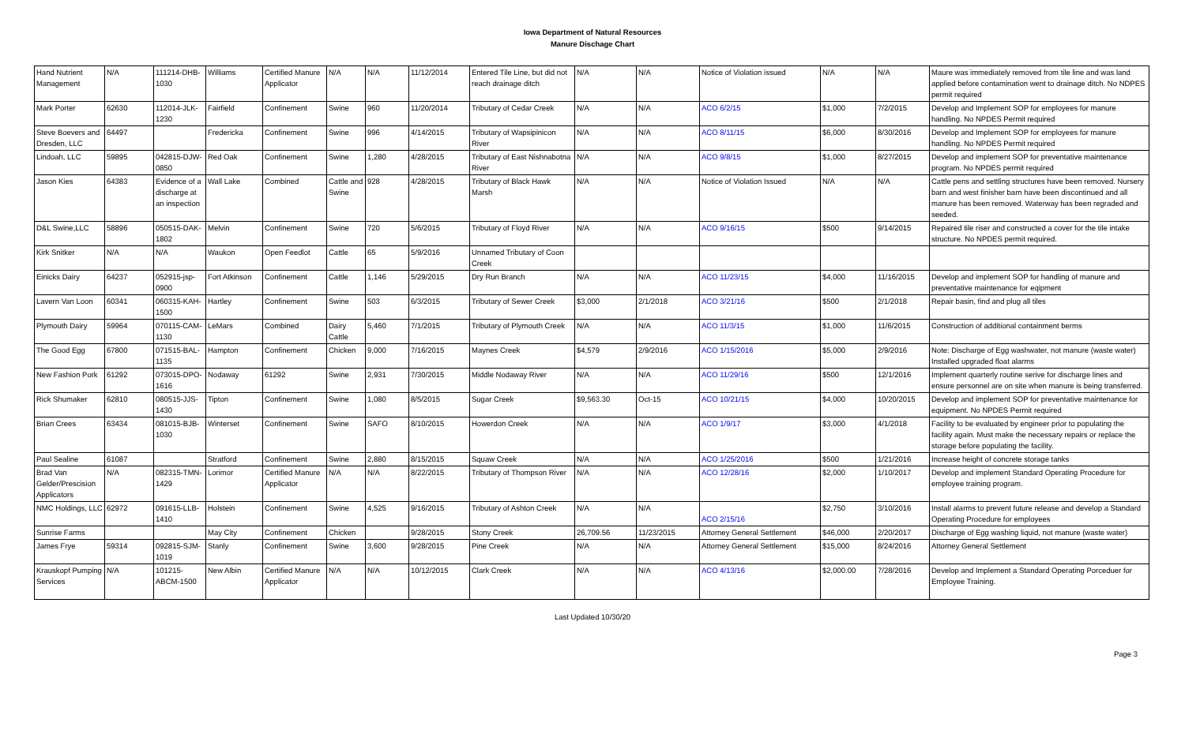Iowa Department of Natural Resources
Manure Dischage Chart
| Hand Nutrient Management | N/A | 111214-DHB-1030 | Williams | Certified Manure Applicator | N/A | N/A | 11/12/2014 | Entered Tile Line, but did not reach drainage ditch | N/A | N/A | Notice of Violation issued | N/A | N/A | Maure was immediately removed from tile line and was land applied before contamination went to drainage ditch. No NDPES permit required |
| Mark Porter | 62630 | 112014-JLK-1230 | Fairfield | Confinement | Swine | 960 | 11/20/2014 | Tributary of Cedar Creek | N/A | N/A | ACO 6/2/15 | $1,000 | 7/2/2015 | Develop and Implement SOP for employees for manure handling. No NPDES Permit required |
| Steve Boevers and Dresden, LLC | 64497 | | Fredericka | Confinement | Swine | 996 | 4/14/2015 | Tributary of Wapsipinicon River | N/A | N/A | ACO 8/11/15 | $6,000 | 8/30/2016 | Develop and Implement SOP for employees for manure handling. No NPDES Permit required |
| Lindoah, LLC | 59895 | 042815-DJW-0850 | Red Oak | Confinement | Swine | 1,280 | 4/28/2015 | Tributary of East Nishnabotna River | N/A | N/A | ACO 9/8/15 | $1,000 | 8/27/2015 | Develop and implement SOP for preventative maintenance program. No NPDES permit required |
| Jason Kies | 64383 | Evidence of a discharge at an inspection | Wall Lake | Combined | Cattle and Swine | 928 | 4/28/2015 | Tributary of Black Hawk Marsh | N/A | N/A | Notice of Violation Issued | N/A | N/A | Cattle pens and settling structures have been removed. Nursery barn and west finisher barn have been discontinued and all manure has been removed. Waterway has been regraded and seeded. |
| D&L Swine,LLC | 58896 | 050515-DAK-1802 | Melvin | Confinement | Swine | 720 | 5/6/2015 | Tributary of Floyd River | N/A | N/A | ACO 9/16/15 | $500 | 9/14/2015 | Repaired tile riser and constructed a cover for the tile intake structure. No NPDES permit required. |
| Kirk Snitker | N/A | N/A | Waukon | Open Feedlot | Cattle | 65 | 5/9/2016 | Unnamed Tributary of Coon Creek | | | | | | |
| Einicks Dairy | 64237 | 052915-jsp-0900 | Fort Atkinson | Confinement | Cattle | 1,146 | 5/29/2015 | Dry Run Branch | N/A | N/A | ACO 11/23/15 | $4,000 | 11/16/2015 | Develop and implement SOP for handling of manure and preventative maintenance for eqipment |
| Lavern Van Loon | 60341 | 060315-KAH-1500 | Hartley | Confinement | Swine | 503 | 6/3/2015 | Tributary of Sewer Creek | $3,000 | 2/1/2018 | ACO 3/21/16 | $500 | 2/1/2018 | Repair basin, find and plug all tiles |
| Plymouth Dairy | 59964 | 070115-CAM-1130 | LeMars | Combined | Dairy Cattle | 5,460 | 7/1/2015 | Tributary of Plymouth Creek | N/A | N/A | ACO 11/3/15 | $1,000 | 11/6/2015 | Construction of additional containment berms |
| The Good Egg | 67800 | 071515-BAL-1135 | Hampton | Confinement | Chicken | 9,000 | 7/16/2015 | Maynes Creek | $4,579 | 2/9/2016 | ACO 1/15/2016 | $5,000 | 2/9/2016 | Note: Discharge of Egg washwater, not manure (waste water) Installed upgraded float alarms |
| New Fashion Pork | 61292 | 073015-DPO-1616 | Nodaway | 61292 | Swine | 2,931 | 7/30/2015 | Middle Nodaway River | N/A | N/A | ACO 11/29/16 | $500 | 12/1/2016 | Implement quarterly routine serive for discharge lines and ensure personnel are on site when manure is being transferred. |
| Rick Shumaker | 62810 | 080515-JJS-1430 | Tipton | Confinement | Swine | 1,080 | 8/5/2015 | Sugar Creek | $9,563.30 | Oct-15 | ACO 10/21/15 | $4,000 | 10/20/2015 | Develop and implement SOP for preventative maintenance for equipment. No NPDES Permit required |
| Brian Crees | 63434 | 081015-BJB-1030 | Winterset | Confinement | Swine | SAFO | 8/10/2015 | Howerdon Creek | N/A | N/A | ACO 1/9/17 | $3,000 | 4/1/2018 | Facility to be evaluated by engineer prior to populating the facility again. Must make the necessary repairs or replace the storage before populating the facility. |
| Paul Sealine | 61087 | | Stratford | Confinement | Swine | 2,880 | 8/15/2015 | Squaw Creek | N/A | N/A | ACO 1/25/2016 | $500 | 1/21/2016 | Increase height of concrete storage tanks |
| Brad Van Gelder/Prescision Applicators | N/A | 082315-TMN-1429 | Lorimor | Certified Manure Applicator | N/A | N/A | 8/22/2015 | Tributary of Thompson River | N/A | N/A | ACO 12/28/16 | $2,000 | 1/10/2017 | Develop and implement Standard Operating Procedure for employee training program. |
| NMC Holdings, LLC | 62972 | 091615-LLB-1410 | Holstein | Confinement | Swine | 4,525 | 9/16/2015 | Tributary of Ashton Creek | N/A | N/A | ACO 2/15/16 | $2,750 | 3/10/2016 | Install alarms to prevent future release and develop a Standard Operating Procedure for employees |
| Sunrise Farms | | | May City | Confinement | Chicken | | 9/28/2015 | Stony Creek | 26,709.56 | 11/23/2015 | Attorney General Settlement | $46,000 | 2/20/2017 | Discharge of Egg washing liquid, not manure (waste water) |
| James Frye | 59314 | 092815-SJM-1019 | Stanly | Confinement | Swine | 3,600 | 9/28/2015 | Pine Creek | N/A | N/A | Attorney General Settlement | $15,000 | 8/24/2016 | Attorney General Settlement |
| Krauskopf Pumping Services | N/A | 101215-ABCM-1500 | New Albin | Certified Manure Applicator | N/A | N/A | 10/12/2015 | Clark Creek | N/A | N/A | ACO 4/13/16 | $2,000.00 | 7/28/2016 | Develop and Implement a Standard Operating Porceduer for Employee Training. |
Last Updated 10/30/20
Page 3